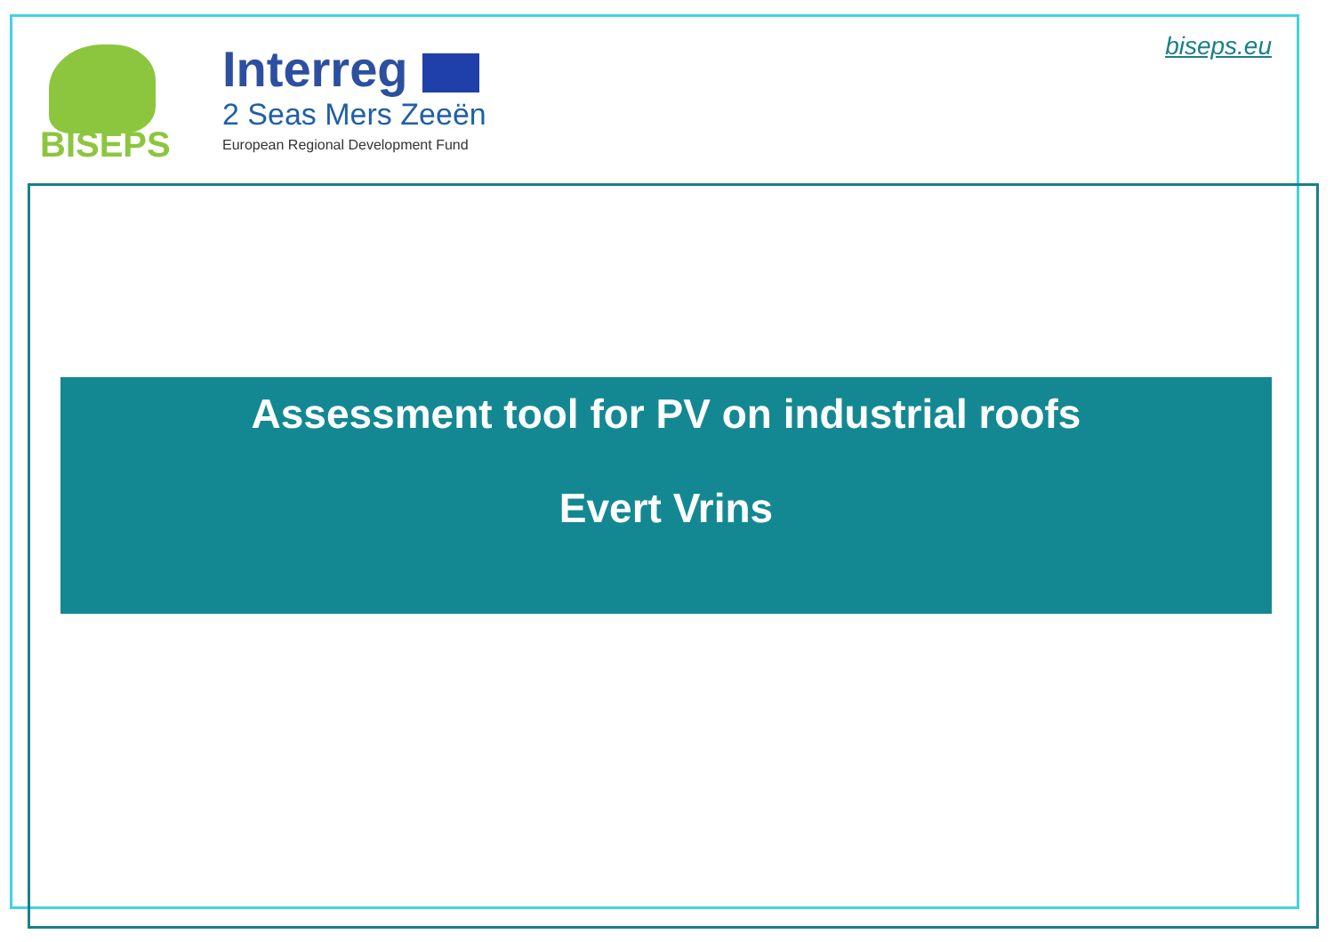BISEPS
Interreg
2 Seas Mers Zeeën
European Regional Development Fund
biseps.eu
Assessment tool for PV on industrial roofs
Evert Vrins